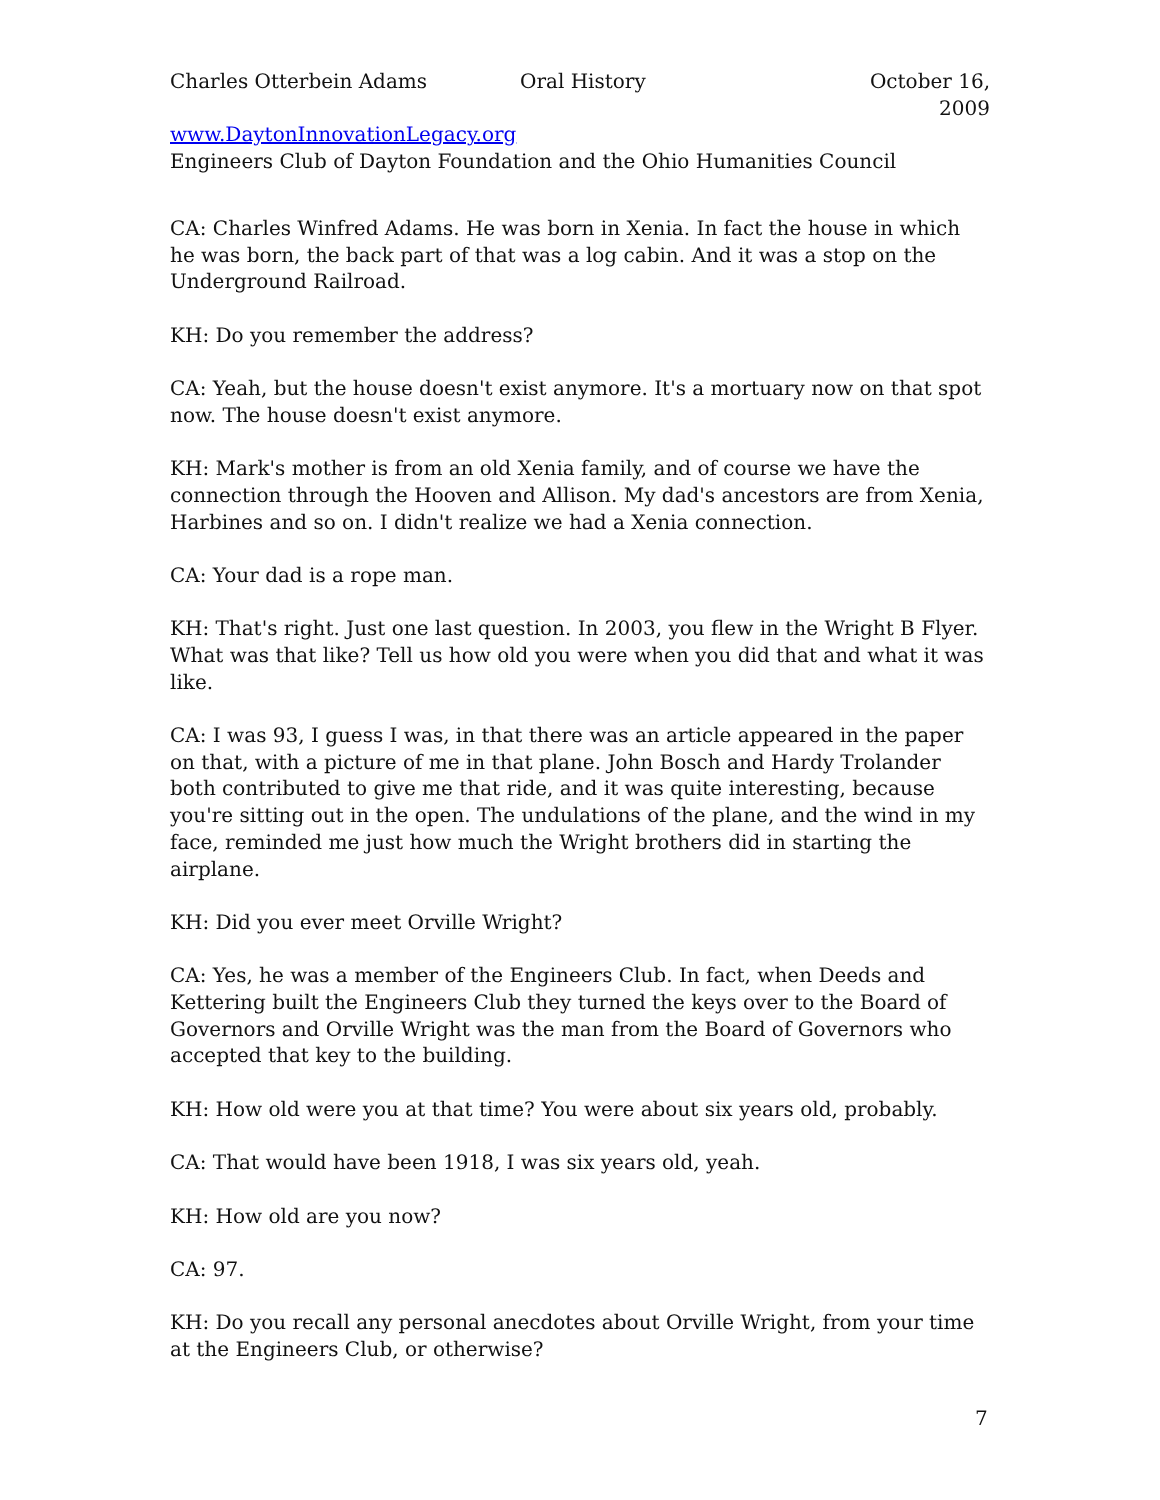Charles Otterbein Adams Oral History October 16, 2009
www.DaytonInnovationLegacy.org
Engineers Club of Dayton Foundation and the Ohio Humanities Council
CA: Charles Winfred Adams. He was born in Xenia. In fact the house in which he was born, the back part of that was a log cabin. And it was a stop on the Underground Railroad.
KH: Do you remember the address?
CA: Yeah, but the house doesn't exist anymore. It's a mortuary now on that spot now. The house doesn't exist anymore.
KH: Mark's mother is from an old Xenia family, and of course we have the connection through the Hooven and Allison. My dad's ancestors are from Xenia, Harbines and so on. I didn't realize we had a Xenia connection.
CA: Your dad is a rope man.
KH: That's right. Just one last question. In 2003, you flew in the Wright B Flyer. What was that like? Tell us how old you were when you did that and what it was like.
CA: I was 93, I guess I was, in that there was an article appeared in the paper on that, with a picture of me in that plane. John Bosch and Hardy Trolander both contributed to give me that ride, and it was quite interesting, because you're sitting out in the open. The undulations of the plane, and the wind in my face, reminded me just how much the Wright brothers did in starting the airplane.
KH: Did you ever meet Orville Wright?
CA: Yes, he was a member of the Engineers Club. In fact, when Deeds and Kettering built the Engineers Club they turned the keys over to the Board of Governors and Orville Wright was the man from the Board of Governors who accepted that key to the building.
KH: How old were you at that time? You were about six years old, probably.
CA: That would have been 1918, I was six years old, yeah.
KH: How old are you now?
CA: 97.
KH: Do you recall any personal anecdotes about Orville Wright, from your time at the Engineers Club, or otherwise?
7